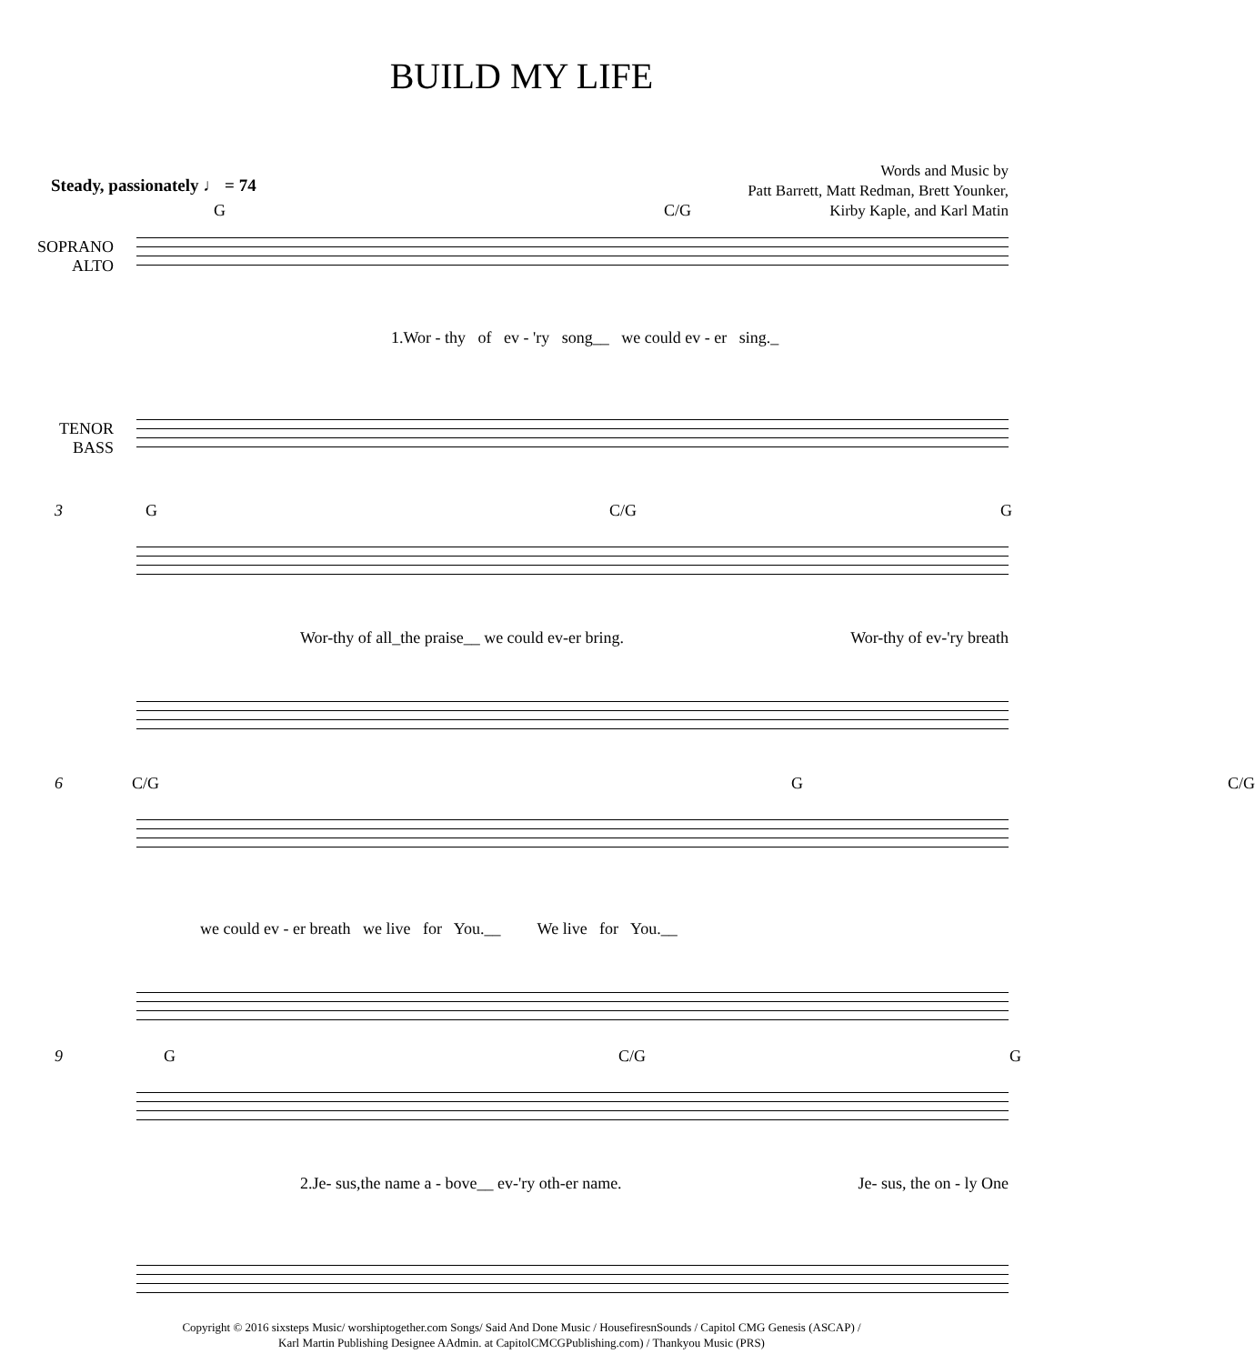BUILD MY LIFE
Words and Music by
Patt Barrett, Matt Redman, Brett Younker,
Kirby Kaple, and Karl Matin
Steady, passionately ♩ = 74
G C/G
SOPRANO
ALTO
1.Wor - thy of ev - 'ry song__ we could ev - er sing._
TENOR
BASS
3 G C/G G
Wor-thy of all_the praise__ we could ev-er bring. Wor-thy of ev-'ry breath
6 C/G G C/G
we could ev - er breath we live for You.__ We live for You.__
9 G C/G G
2.Je- sus,the name a - bove__ ev-'ry oth-er name. Je- sus, the on - ly One
Copyright © 2016 sixsteps Music/ worshiptogether.com Songs/ Said And Done Music / HousefiresnSounds / Capitol CMG Genesis (ASCAP) /
Karl Martin Publishing Designee AAdmin. at CapitolCMCGPublishing.com) / Thankyou Music (PRS)